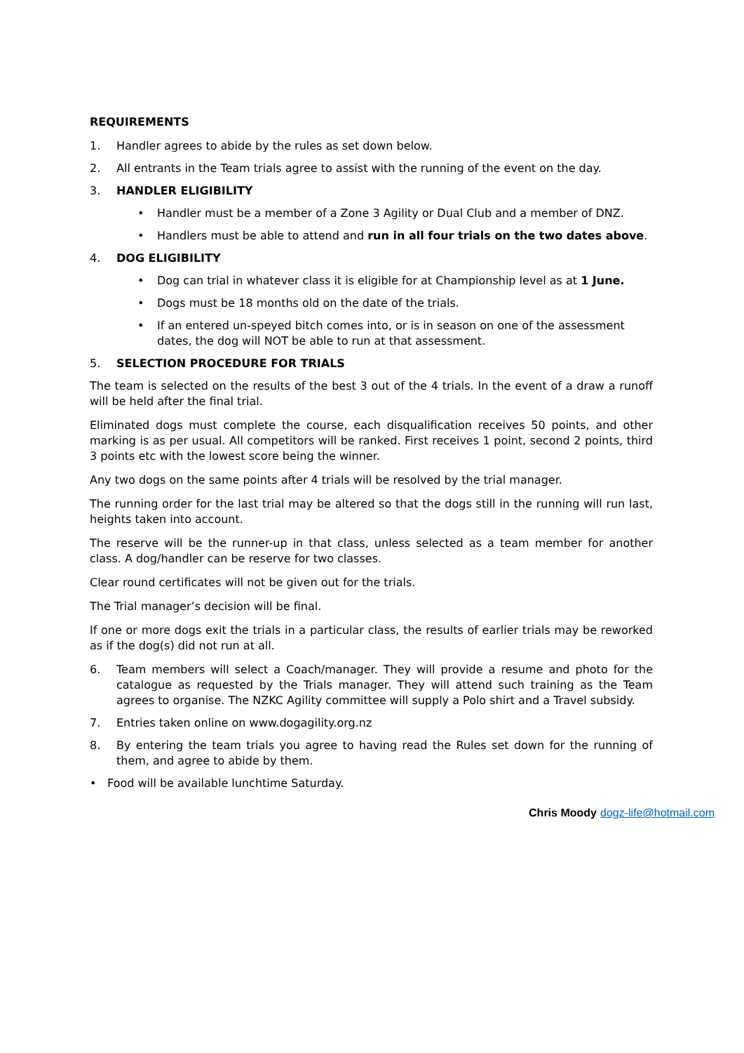REQUIREMENTS
1. Handler agrees to abide by the rules as set down below.
2. All entrants in the Team trials agree to assist with the running of the event on the day.
3. HANDLER ELIGIBILITY
• Handler must be a member of a Zone 3 Agility or Dual Club and a member of DNZ.
• Handlers must be able to attend and run in all four trials on the two dates above.
4. DOG ELIGIBILITY
• Dog can trial in whatever class it is eligible for at Championship level as at 1 June.
• Dogs must be 18 months old on the date of the trials.
• If an entered un-speyed bitch comes into, or is in season on one of the assessment dates, the dog will NOT be able to run at that assessment.
5. SELECTION PROCEDURE FOR TRIALS
The team is selected on the results of the best 3 out of the 4 trials. In the event of a draw a runoff will be held after the final trial.
Eliminated dogs must complete the course, each disqualification receives 50 points, and other marking is as per usual. All competitors will be ranked. First receives 1 point, second 2 points, third 3 points etc with the lowest score being the winner.
Any two dogs on the same points after 4 trials will be resolved by the trial manager.
The running order for the last trial may be altered so that the dogs still in the running will run last, heights taken into account.
The reserve will be the runner-up in that class, unless selected as a team member for another class. A dog/handler can be reserve for two classes.
Clear round certificates will not be given out for the trials.
The Trial manager’s decision will be final.
If one or more dogs exit the trials in a particular class, the results of earlier trials may be reworked as if the dog(s) did not run at all.
6. Team members will select a Coach/manager. They will provide a resume and photo for the catalogue as requested by the Trials manager. They will attend such training as the Team agrees to organise. The NZKC Agility committee will supply a Polo shirt and a Travel subsidy.
7. Entries taken online on www.dogagility.org.nz
8. By entering the team trials you agree to having read the Rules set down for the running of them, and agree to abide by them.
• Food will be available lunchtime Saturday.
Chris Moody dogz-life@hotmail.com